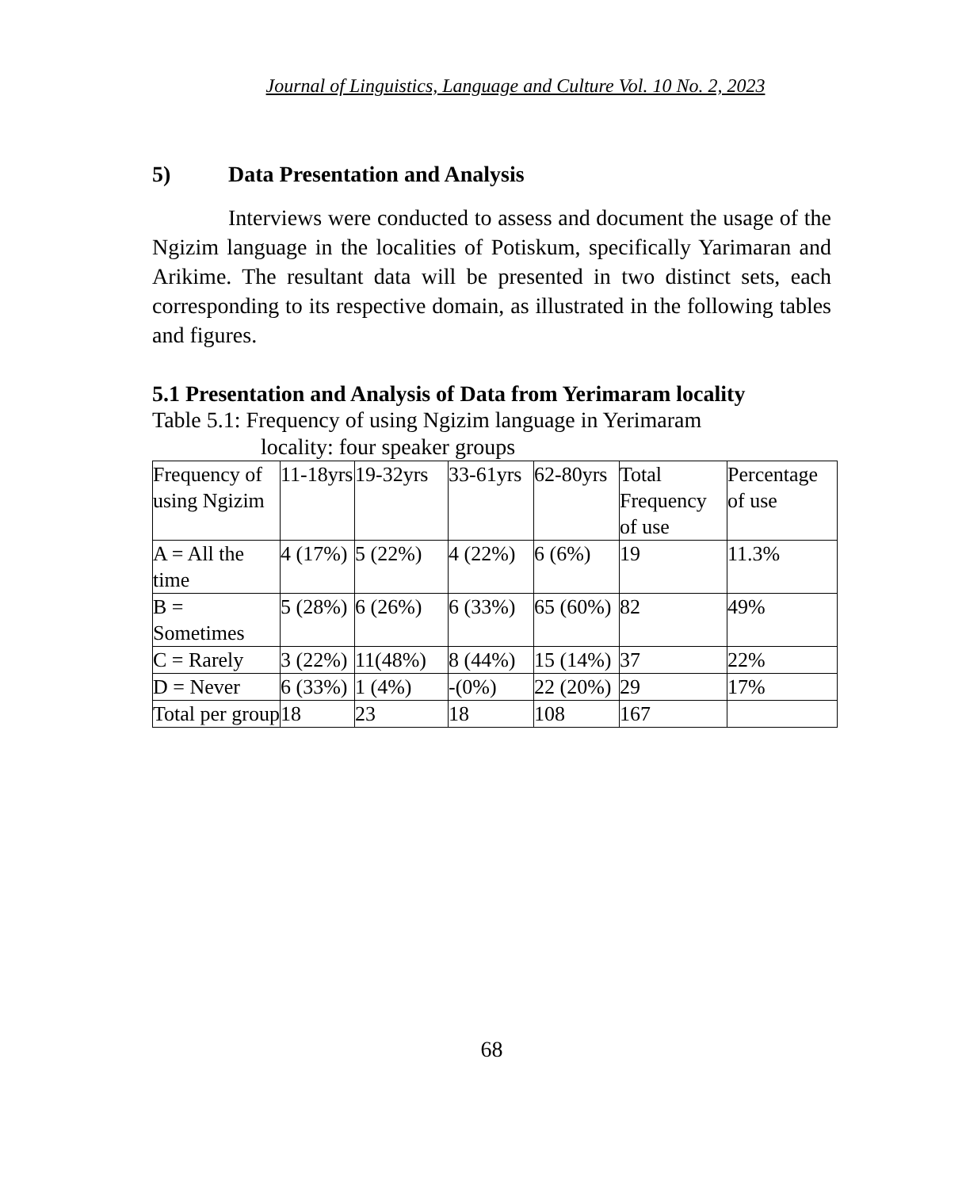Journal of Linguistics, Language and Culture Vol. 10 No. 2, 2023
5) Data Presentation and Analysis
Interviews were conducted to assess and document the usage of the Ngizim language in the localities of Potiskum, specifically Yarimaran and Arikime. The resultant data will be presented in two distinct sets, each corresponding to its respective domain, as illustrated in the following tables and figures.
5.1 Presentation and Analysis of Data from Yerimaram locality
Table 5.1: Frequency of using Ngizim language in Yerimaram
locality: four speaker groups
| Frequency of using Ngizim | 11-18yrs | 19-32yrs | 33-61yrs | 62-80yrs | Total Frequency of use | Percentage of use |
| A = All the time | 4 (17%) | 5 (22%) | 4 (22%) | 6 (6%) | 19 | 11.3% |
| B = Sometimes | 5 (28%) | 6 (26%) | 6 (33%) | 65 (60%) | 82 | 49% |
| C = Rarely | 3 (22%) | 11(48%) | 8 (44%) | 15 (14%) | 37 | 22% |
| D = Never | 6 (33%) | 1 (4%) | -(0%) | 22 (20%) | 29 | 17% |
| Total per group | 18 | 23 | 18 | 108 | 167 | |
68